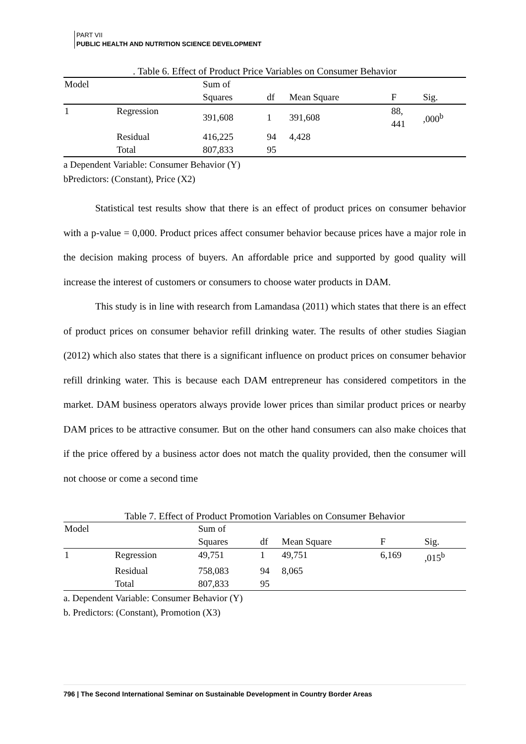PART VII
PUBLIC HEALTH AND NUTRITION SCIENCE DEVELOPMENT
. Table 6. Effect of Product Price Variables on Consumer Behavior
| Model | | Sum of Squares | df | Mean Square | F | Sig. |
| --- | --- | --- | --- | --- | --- | --- |
| 1 | Regression | 391,608 | 1 | 391,608 | 88, 441 | ,000<sup>b</sup> |
| | Residual | 416,225 | 94 | 4,428 | | |
| | Total | 807,833 | 95 | | | |
a Dependent Variable: Consumer Behavior (Y)
bPredictors: (Constant), Price (X2)
Statistical test results show that there is an effect of product prices on consumer behavior with a p-value = 0,000. Product prices affect consumer behavior because prices have a major role in the decision making process of buyers. An affordable price and supported by good quality will increase the interest of customers or consumers to choose water products in DAM.
This study is in line with research from Lamandasa (2011) which states that there is an effect of product prices on consumer behavior refill drinking water. The results of other studies Siagian (2012) which also states that there is a significant influence on product prices on consumer behavior refill drinking water. This is because each DAM entrepreneur has considered competitors in the market. DAM business operators always provide lower prices than similar product prices or nearby DAM prices to be attractive consumer. But on the other hand consumers can also make choices that if the price offered by a business actor does not match the quality provided, then the consumer will not choose or come a second time
Table 7. Effect of Product Promotion Variables on Consumer Behavior
| Model | | Sum of Squares | df | Mean Square | F | Sig. |
| --- | --- | --- | --- | --- | --- | --- |
| 1 | Regression | 49,751 | 1 | 49,751 | 6,169 | ,015<sup>b</sup> |
| | Residual | 758,083 | 94 | 8,065 | | |
| | Total | 807,833 | 95 | | | |
a. Dependent Variable: Consumer Behavior (Y)
b. Predictors: (Constant), Promotion (X3)
796 | The Second International Seminar on Sustainable Development in Country Border Areas